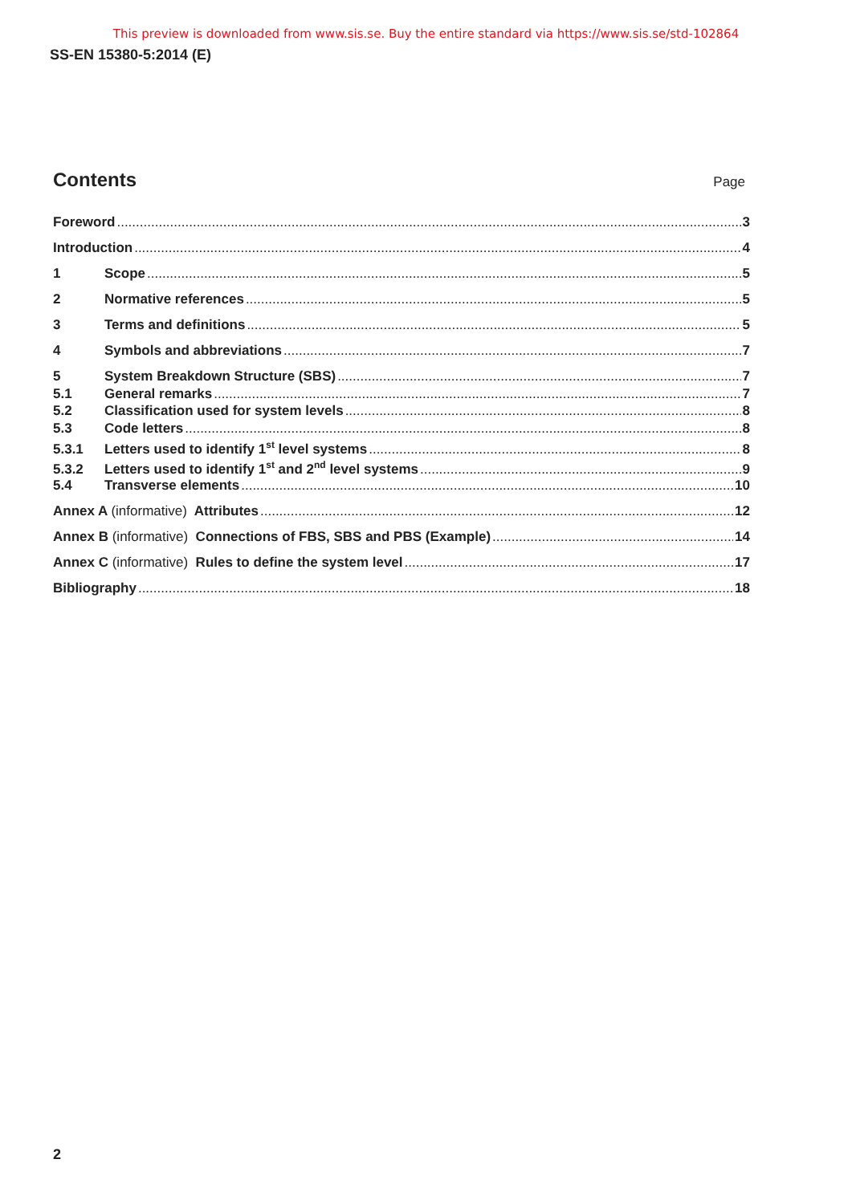This preview is downloaded from www.sis.se. Buy the entire standard via https://www.sis.se/std-102864
SS-EN 15380-5:2014 (E)
Contents Page
Foreword 3
Introduction 4
1 Scope 5
2 Normative references 5
3 Terms and definitions 5
4 Symbols and abbreviations 7
5 System Breakdown Structure (SBS) 7
5.1 General remarks 7
5.2 Classification used for system levels 8
5.3 Code letters 8
5.3.1 Letters used to identify 1<sup>st</sup> level systems 8
5.3.2 Letters used to identify 1<sup>st</sup> and 2<sup>nd</sup> level systems 9
5.4 Transverse elements 10
Annex A (informative) Attributes 12
Annex B (informative) Connections of FBS, SBS and PBS (Example) 14
Annex C (informative) Rules to define the system level 17
Bibliography 18
2